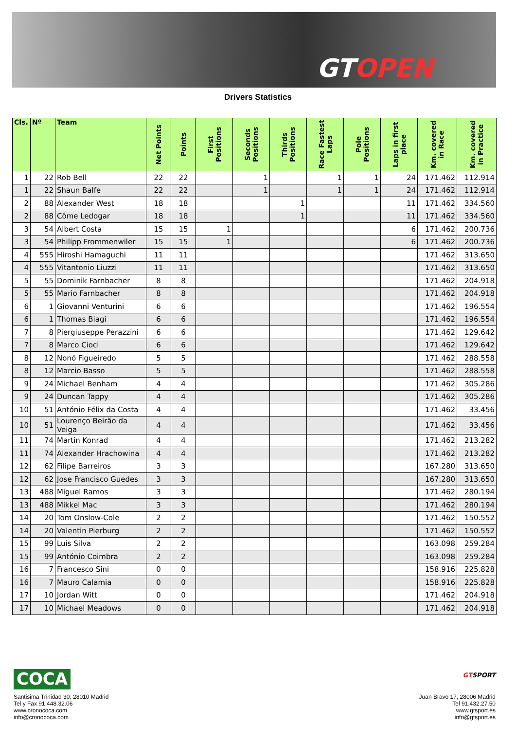GTOPEN
Drivers Statistics
| Cls. | Nº | Team | Net Points | Points | First Positions | Seconds Positions | Thirds Positions | Race Fastest Laps | Pole Positions | Laps in first place | Km. covered in Race | Km. covered in Practice |
| --- | --- | --- | --- | --- | --- | --- | --- | --- | --- | --- | --- | --- |
| 1 | 22 | Rob Bell | 22 | 22 | | 1 | | 1 | 1 | 24 | 171.462 | 112.914 |
| 1 | 22 | Shaun Balfe | 22 | 22 | | 1 | | 1 | 1 | 24 | 171.462 | 112.914 |
| 2 | 88 | Alexander West | 18 | 18 | | | 1 | | | 11 | 171.462 | 334.560 |
| 2 | 88 | Côme Ledogar | 18 | 18 | | | 1 | | | 11 | 171.462 | 334.560 |
| 3 | 54 | Albert Costa | 15 | 15 | 1 | | | | | 6 | 171.462 | 200.736 |
| 3 | 54 | Philipp Frommenwiler | 15 | 15 | 1 | | | | | 6 | 171.462 | 200.736 |
| 4 | 555 | Hiroshi Hamaguchi | 11 | 11 | | | | | | | 171.462 | 313.650 |
| 4 | 555 | Vitantonio Liuzzi | 11 | 11 | | | | | | | 171.462 | 313.650 |
| 5 | 55 | Dominik Farnbacher | 8 | 8 | | | | | | | 171.462 | 204.918 |
| 5 | 55 | Mario Farnbacher | 8 | 8 | | | | | | | 171.462 | 204.918 |
| 6 | 1 | Giovanni Venturini | 6 | 6 | | | | | | | 171.462 | 196.554 |
| 6 | 1 | Thomas Biagi | 6 | 6 | | | | | | | 171.462 | 196.554 |
| 7 | 8 | Piergiuseppe Perazzini | 6 | 6 | | | | | | | 171.462 | 129.642 |
| 7 | 8 | Marco Cioci | 6 | 6 | | | | | | | 171.462 | 129.642 |
| 8 | 12 | Nonô Figueiredo | 5 | 5 | | | | | | | 171.462 | 288.558 |
| 8 | 12 | Marcio Basso | 5 | 5 | | | | | | | 171.462 | 288.558 |
| 9 | 24 | Michael Benham | 4 | 4 | | | | | | | 171.462 | 305.286 |
| 9 | 24 | Duncan Tappy | 4 | 4 | | | | | | | 171.462 | 305.286 |
| 10 | 51 | António Félix da Costa | 4 | 4 | | | | | | | 171.462 | 33.456 |
| 10 | 51 | Lourenço Beirão da Veiga | 4 | 4 | | | | | | | 171.462 | 33.456 |
| 11 | 74 | Martin Konrad | 4 | 4 | | | | | | | 171.462 | 213.282 |
| 11 | 74 | Alexander Hrachowina | 4 | 4 | | | | | | | 171.462 | 213.282 |
| 12 | 62 | Filipe Barreiros | 3 | 3 | | | | | | | 167.280 | 313.650 |
| 12 | 62 | Jose Francisco Guedes | 3 | 3 | | | | | | | 167.280 | 313.650 |
| 13 | 488 | Miguel Ramos | 3 | 3 | | | | | | | 171.462 | 280.194 |
| 13 | 488 | Mikkel Mac | 3 | 3 | | | | | | | 171.462 | 280.194 |
| 14 | 20 | Tom Onslow-Cole | 2 | 2 | | | | | | | 171.462 | 150.552 |
| 14 | 20 | Valentin Pierburg | 2 | 2 | | | | | | | 171.462 | 150.552 |
| 15 | 99 | Luis Silva | 2 | 2 | | | | | | | 163.098 | 259.284 |
| 15 | 99 | António Coimbra | 2 | 2 | | | | | | | 163.098 | 259.284 |
| 16 | 7 | Francesco Sini | 0 | 0 | | | | | | | 158.916 | 225.828 |
| 16 | 7 | Mauro Calamia | 0 | 0 | | | | | | | 158.916 | 225.828 |
| 17 | 10 | Jordan Witt | 0 | 0 | | | | | | | 171.462 | 204.918 |
| 17 | 10 | Michael Meadows | 0 | 0 | | | | | | | 171.462 | 204.918 |
COCA
Santisima Trinidad 30, 28010 Madrid
Tel y Fax 91.448.32.06
www.cronococa.com
info@cronococa.com
GTSPORT
Juan Bravo 17, 28006 Madrid
Tel 91.432.27.50
www.gtsport.es
info@gtsport.es